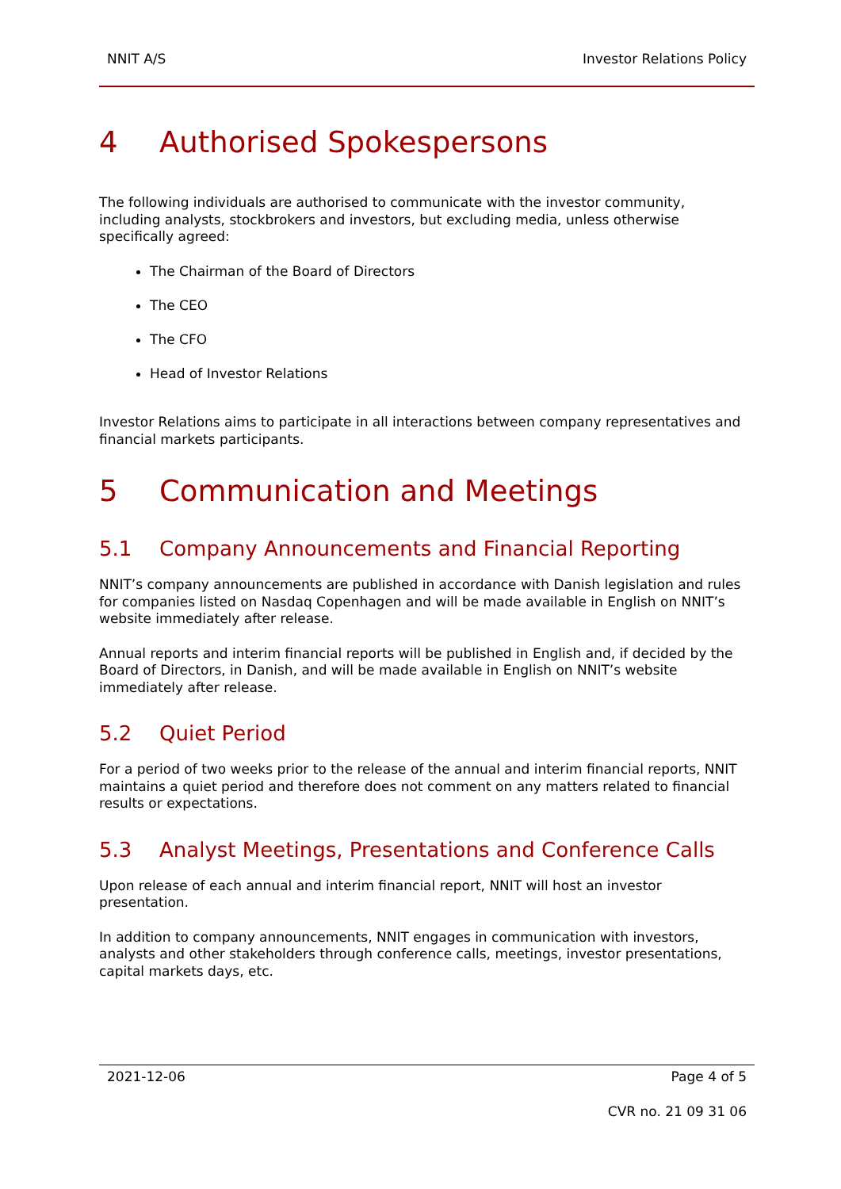NNIT A/S Investor Relations Policy
4 Authorised Spokespersons
The following individuals are authorised to communicate with the investor community, including analysts, stockbrokers and investors, but excluding media, unless otherwise specifically agreed:
The Chairman of the Board of Directors
The CEO
The CFO
Head of Investor Relations
Investor Relations aims to participate in all interactions between company representatives and financial markets participants.
5 Communication and Meetings
5.1 Company Announcements and Financial Reporting
NNIT’s company announcements are published in accordance with Danish legislation and rules for companies listed on Nasdaq Copenhagen and will be made available in English on NNIT’s website immediately after release.
Annual reports and interim financial reports will be published in English and, if decided by the Board of Directors, in Danish, and will be made available in English on NNIT’s website immediately after release.
5.2 Quiet Period
For a period of two weeks prior to the release of the annual and interim financial reports, NNIT maintains a quiet period and therefore does not comment on any matters related to financial results or expectations.
5.3 Analyst Meetings, Presentations and Conference Calls
Upon release of each annual and interim financial report, NNIT will host an investor presentation.
In addition to company announcements, NNIT engages in communication with investors, analysts and other stakeholders through conference calls, meetings, investor presentations, capital markets days, etc.
2021-12-06 Page 4 of 5
CVR no. 21 09 31 06